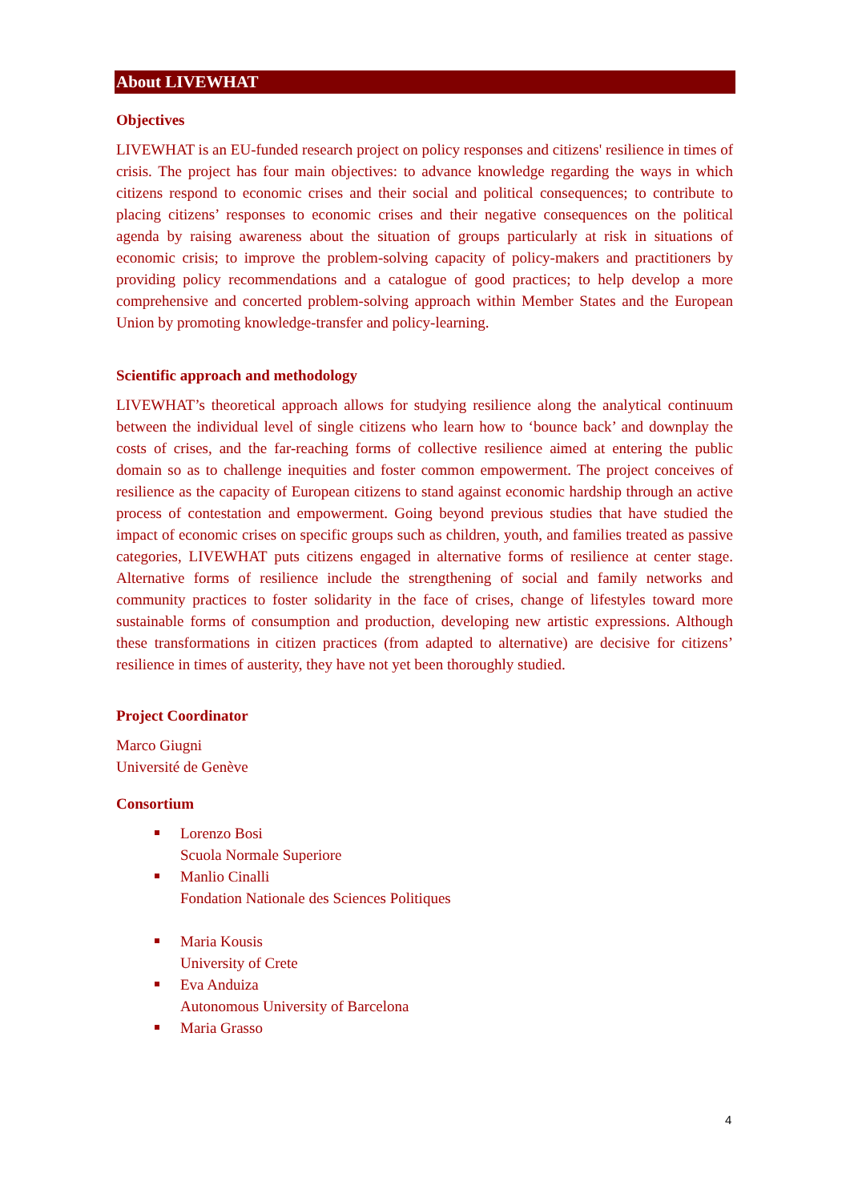About LIVEWHAT
Objectives
LIVEWHAT is an EU-funded research project on policy responses and citizens' resilience in times of crisis. The project has four main objectives: to advance knowledge regarding the ways in which citizens respond to economic crises and their social and political consequences; to contribute to placing citizens’ responses to economic crises and their negative consequences on the political agenda by raising awareness about the situation of groups particularly at risk in situations of economic crisis; to improve the problem-solving capacity of policy-makers and practitioners by providing policy recommendations and a catalogue of good practices; to help develop a more comprehensive and concerted problem-solving approach within Member States and the European Union by promoting knowledge-transfer and policy-learning.
Scientific approach and methodology
LIVEWHAT’s theoretical approach allows for studying resilience along the analytical continuum between the individual level of single citizens who learn how to ‘bounce back’ and downplay the costs of crises, and the far-reaching forms of collective resilience aimed at entering the public domain so as to challenge inequities and foster common empowerment. The project conceives of resilience as the capacity of European citizens to stand against economic hardship through an active process of contestation and empowerment. Going beyond previous studies that have studied the impact of economic crises on specific groups such as children, youth, and families treated as passive categories, LIVEWHAT puts citizens engaged in alternative forms of resilience at center stage. Alternative forms of resilience include the strengthening of social and family networks and community practices to foster solidarity in the face of crises, change of lifestyles toward more sustainable forms of consumption and production, developing new artistic expressions. Although these transformations in citizen practices (from adapted to alternative) are decisive for citizens’ resilience in times of austerity, they have not yet been thoroughly studied.
Project Coordinator
Marco Giugni
Université de Genève
Consortium
Lorenzo Bosi
Scuola Normale Superiore
Manlio Cinalli
Fondation Nationale des Sciences Politiques
Maria Kousis
University of Crete
Eva Anduiza
Autonomous University of Barcelona
Maria Grasso
4